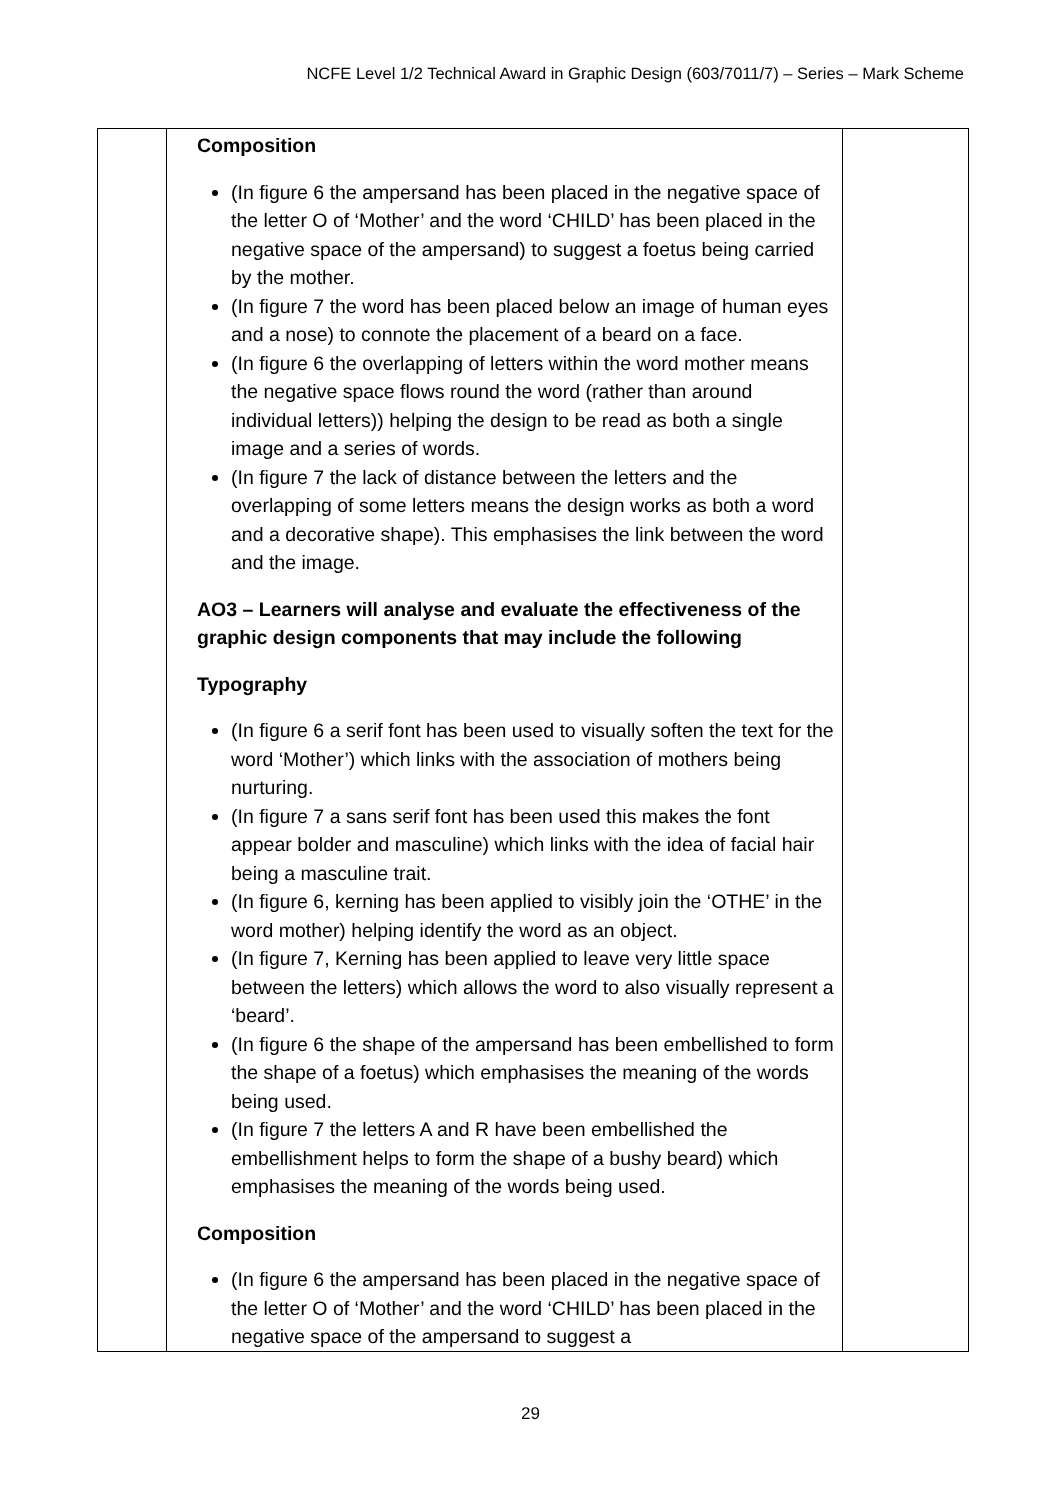NCFE Level 1/2 Technical Award in Graphic Design (603/7011/7) – Series – Mark Scheme
| | Composition (In figure 6 the ampersand has been placed in the negative space of the letter O of ‘Mother’ and the word ‘CHILD’ has been placed in the negative space of the ampersand) to suggest a foetus being carried by the mother. (In figure 7 the word has been placed below an image of human eyes and a nose) to connote the placement of a beard on a face. (In figure 6 the overlapping of letters within the word mother means the negative space flows round the word (rather than around individual letters)) helping the design to be read as both a single image and a series of words. (In figure 7 the lack of distance between the letters and the overlapping of some letters means the design works as both a word and a decorative shape). This emphasises the link between the word and the image. AO3 – Learners will analyse and evaluate the effectiveness of the graphic design components that may include the following Typography (In figure 6 a serif font has been used to visually soften the text for the word ‘Mother’) which links with the association of mothers being nurturing. (In figure 7 a sans serif font has been used this makes the font appear bolder and masculine) which links with the idea of facial hair being a masculine trait. (In figure 6, kerning has been applied to visibly join the ‘OTHE’ in the word mother) helping identify the word as an object. (In figure 7, Kerning has been applied to leave very little space between the letters) which allows the word to also visually represent a ‘beard’. (In figure 6 the shape of the ampersand has been embellished to form the shape of a foetus) which emphasises the meaning of the words being used. (In figure 7 the letters A and R have been embellished the embellishment helps to form the shape of a bushy beard) which emphasises the meaning of the words being used. Composition (In figure 6 the ampersand has been placed in the negative space of the letter O of ‘Mother’ and the word ‘CHILD’ has been placed in the negative space of the ampersand to suggest a | |
29